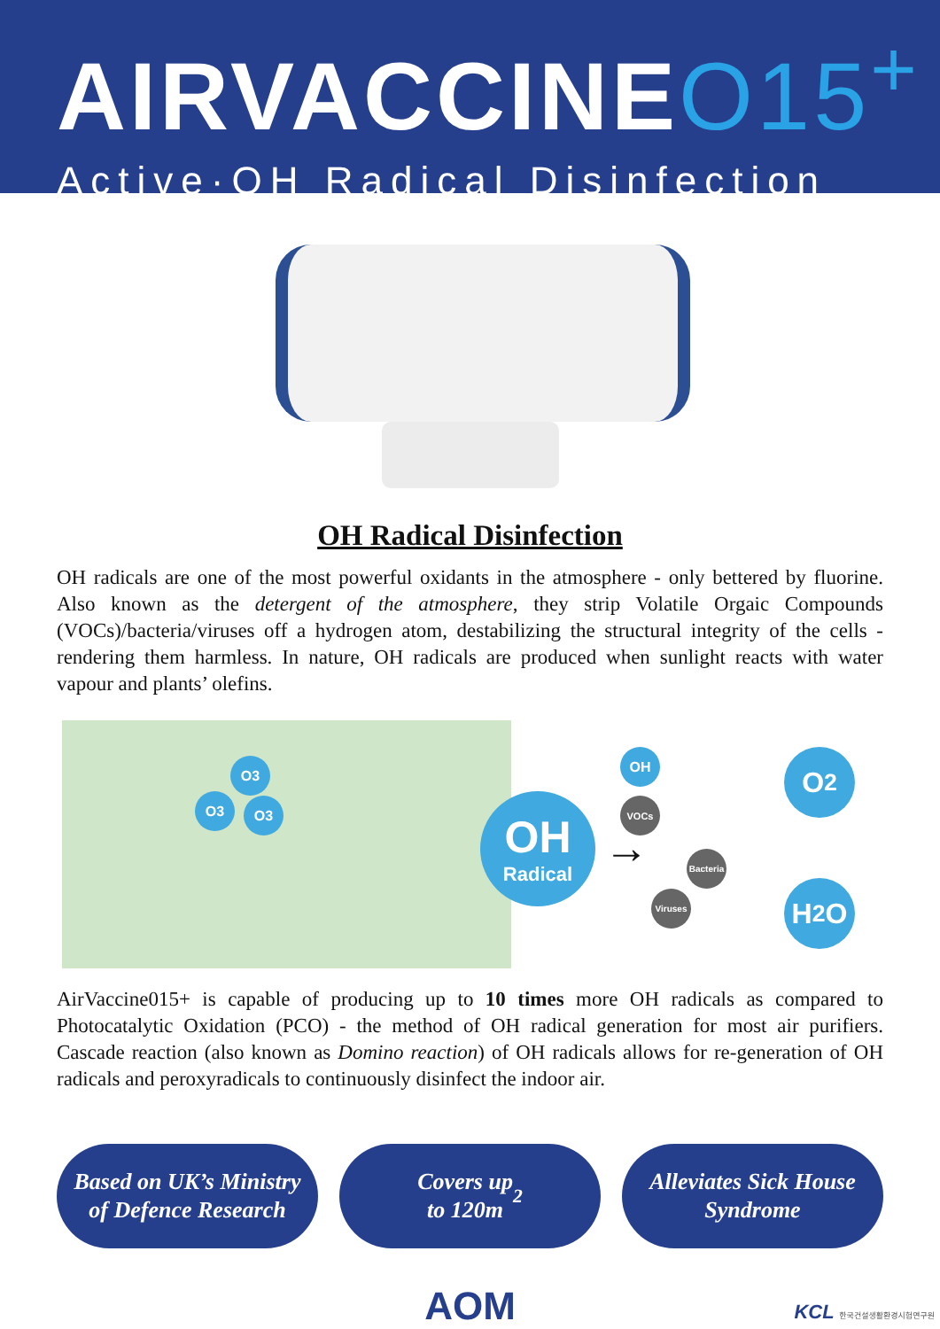AIRVACCINEO15<sup>+</sup>
Active·OH Radical Disinfection
OH Radical Disinfection
OH radicals are one of the most powerful oxidants in the atmosphere - only bettered by fluorine. Also known as the detergent of the atmosphere, they strip Volatile Orgaic Compounds (VOCs)/bacteria/viruses off a hydrogen atom, destabilizing the structural integrity of the cells - rendering them harmless. In nature, OH radicals are produced when sunlight reacts with water vapour and plants’ olefins.
O3
O3 O3
OH
Radical
→
OH
VOCs
Bacteria
Viruses
O<sub>2</sub>
H<sub>2</sub>O
AirVaccine015+ is capable of producing up to 10 times more OH radicals as compared to Photocatalytic Oxidation (PCO) - the method of OH radical generation for most air purifiers. Cascade reaction (also known as Domino reaction) of OH radicals allows for re-generation of OH radicals and peroxyradicals to continuously disinfect the indoor air.
Based on UK’s Ministry
of Defence Research
Covers up
to 120m<sup>2</sup>
Alleviates Sick House
Syndrome
AOM
KCL 한국건설생활환경시험연구원